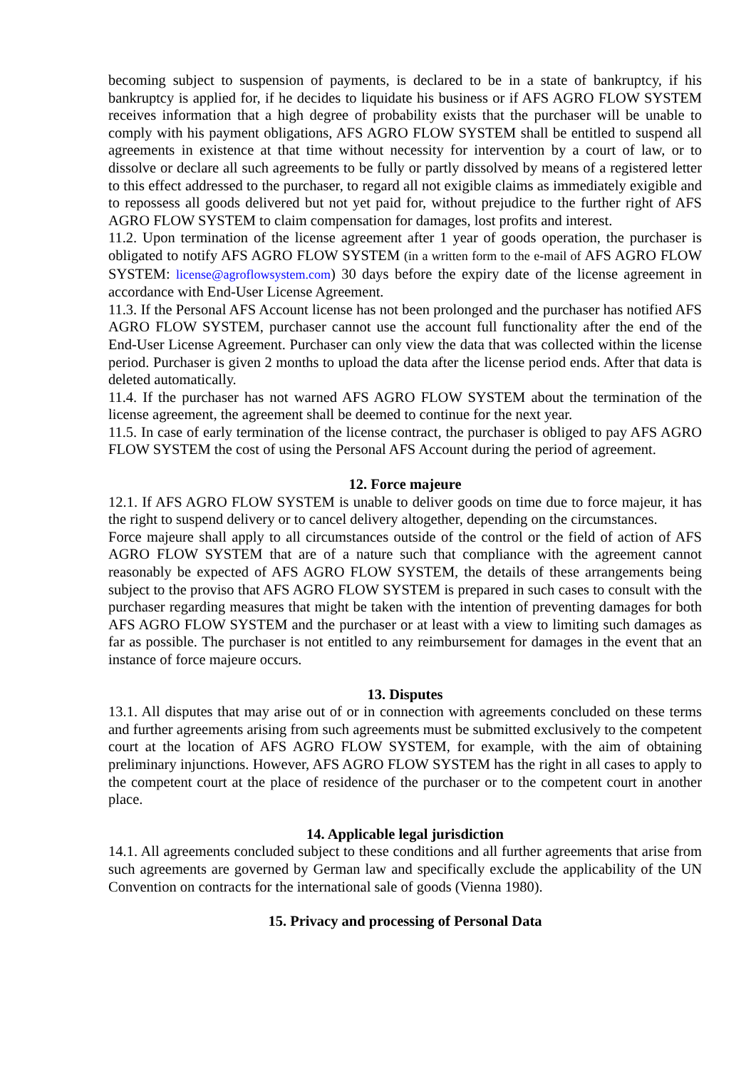becoming subject to suspension of payments, is declared to be in a state of bankruptcy, if his bankruptcy is applied for, if he decides to liquidate his business or if AFS AGRO FLOW SYSTEM receives information that a high degree of probability exists that the purchaser will be unable to comply with his payment obligations, AFS AGRO FLOW SYSTEM shall be entitled to suspend all agreements in existence at that time without necessity for intervention by a court of law, or to dissolve or declare all such agreements to be fully or partly dissolved by means of a registered letter to this effect addressed to the purchaser, to regard all not exigible claims as immediately exigible and to repossess all goods delivered but not yet paid for, without prejudice to the further right of AFS AGRO FLOW SYSTEM to claim compensation for damages, lost profits and interest.
11.2. Upon termination of the license agreement after 1 year of goods operation, the purchaser is obligated to notify AFS AGRO FLOW SYSTEM (in a written form to the e-mail of AFS AGRO FLOW SYSTEM: license@agroflowsystem.com) 30 days before the expiry date of the license agreement in accordance with End-User License Agreement.
11.3. If the Personal AFS Account license has not been prolonged and the purchaser has notified AFS AGRO FLOW SYSTEM, purchaser cannot use the account full functionality after the end of the End-User License Agreement. Purchaser can only view the data that was collected within the license period. Purchaser is given 2 months to upload the data after the license period ends. After that data is deleted automatically.
11.4. If the purchaser has not warned AFS AGRO FLOW SYSTEM about the termination of the license agreement, the agreement shall be deemed to continue for the next year.
11.5. In case of early termination of the license contract, the purchaser is obliged to pay AFS AGRO FLOW SYSTEM the cost of using the Personal AFS Account during the period of agreement.
12. Force majeure
12.1. If AFS AGRO FLOW SYSTEM is unable to deliver goods on time due to force majeur, it has the right to suspend delivery or to cancel delivery altogether, depending on the circumstances.
Force majeure shall apply to all circumstances outside of the control or the field of action of AFS AGRO FLOW SYSTEM that are of a nature such that compliance with the agreement cannot reasonably be expected of AFS AGRO FLOW SYSTEM, the details of these arrangements being subject to the proviso that AFS AGRO FLOW SYSTEM is prepared in such cases to consult with the purchaser regarding measures that might be taken with the intention of preventing damages for both AFS AGRO FLOW SYSTEM and the purchaser or at least with a view to limiting such damages as far as possible. The purchaser is not entitled to any reimbursement for damages in the event that an instance of force majeure occurs.
13. Disputes
13.1. All disputes that may arise out of or in connection with agreements concluded on these terms and further agreements arising from such agreements must be submitted exclusively to the competent court at the location of AFS AGRO FLOW SYSTEM, for example, with the aim of obtaining preliminary injunctions. However, AFS AGRO FLOW SYSTEM has the right in all cases to apply to the competent court at the place of residence of the purchaser or to the competent court in another place.
14. Applicable legal jurisdiction
14.1. All agreements concluded subject to these conditions and all further agreements that arise from such agreements are governed by German law and specifically exclude the applicability of the UN Convention on contracts for the international sale of goods (Vienna 1980).
15. Privacy and processing of Personal Data